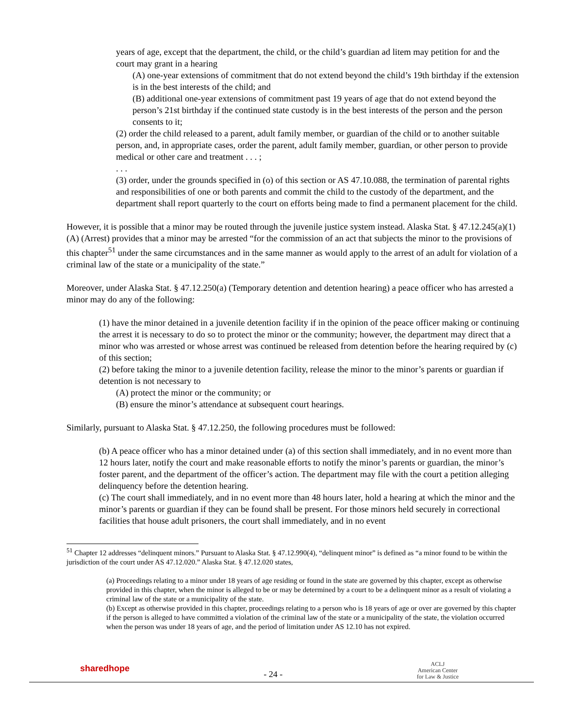years of age, except that the department, the child, or the child’s guardian ad litem may petition for and the court may grant in a hearing
(A) one-year extensions of commitment that do not extend beyond the child’s 19th birthday if the extension is in the best interests of the child; and
(B) additional one-year extensions of commitment past 19 years of age that do not extend beyond the person’s 21st birthday if the continued state custody is in the best interests of the person and the person consents to it;
(2) order the child released to a parent, adult family member, or guardian of the child or to another suitable person, and, in appropriate cases, order the parent, adult family member, guardian, or other person to provide medical or other care and treatment . . . ;
. . .
(3) order, under the grounds specified in (o) of this section or AS 47.10.088, the termination of parental rights and responsibilities of one or both parents and commit the child to the custody of the department, and the department shall report quarterly to the court on efforts being made to find a permanent placement for the child.
However, it is possible that a minor may be routed through the juvenile justice system instead. Alaska Stat. § 47.12.245(a)(1)(A) (Arrest) provides that a minor may be arrested “for the commission of an act that subjects the minor to the provisions of this chapter<sup>51</sup> under the same circumstances and in the same manner as would apply to the arrest of an adult for violation of a criminal law of the state or a municipality of the state.”
Moreover, under Alaska Stat. § 47.12.250(a) (Temporary detention and detention hearing) a peace officer who has arrested a minor may do any of the following:
(1) have the minor detained in a juvenile detention facility if in the opinion of the peace officer making or continuing the arrest it is necessary to do so to protect the minor or the community; however, the department may direct that a minor who was arrested or whose arrest was continued be released from detention before the hearing required by (c) of this section;
(2) before taking the minor to a juvenile detention facility, release the minor to the minor’s parents or guardian if detention is not necessary to
(A) protect the minor or the community; or
(B) ensure the minor’s attendance at subsequent court hearings.
Similarly, pursuant to Alaska Stat. § 47.12.250, the following procedures must be followed:
(b) A peace officer who has a minor detained under (a) of this section shall immediately, and in no event more than 12 hours later, notify the court and make reasonable efforts to notify the minor’s parents or guardian, the minor’s foster parent, and the department of the officer’s action. The department may file with the court a petition alleging delinquency before the detention hearing.
(c) The court shall immediately, and in no event more than 48 hours later, hold a hearing at which the minor and the minor’s parents or guardian if they can be found shall be present. For those minors held securely in correctional facilities that house adult prisoners, the court shall immediately, and in no event
<sup>51</sup> Chapter 12 addresses “delinquent minors.” Pursuant to Alaska Stat. § 47.12.990(4), “delinquent minor” is defined as “a minor found to be within the jurisdiction of the court under AS 47.12.020.” Alaska Stat. § 47.12.020 states,
(a) Proceedings relating to a minor under 18 years of age residing or found in the state are governed by this chapter, except as otherwise provided in this chapter, when the minor is alleged to be or may be determined by a court to be a delinquent minor as a result of violating a criminal law of the state or a municipality of the state.
(b) Except as otherwise provided in this chapter, proceedings relating to a person who is 18 years of age or over are governed by this chapter if the person is alleged to have committed a violation of the criminal law of the state or a municipality of the state, the violation occurred when the person was under 18 years of age, and the period of limitation under AS 12.10 has not expired.
sharedhope
- 24 -
ACLJ
American Center
for Law & Justice